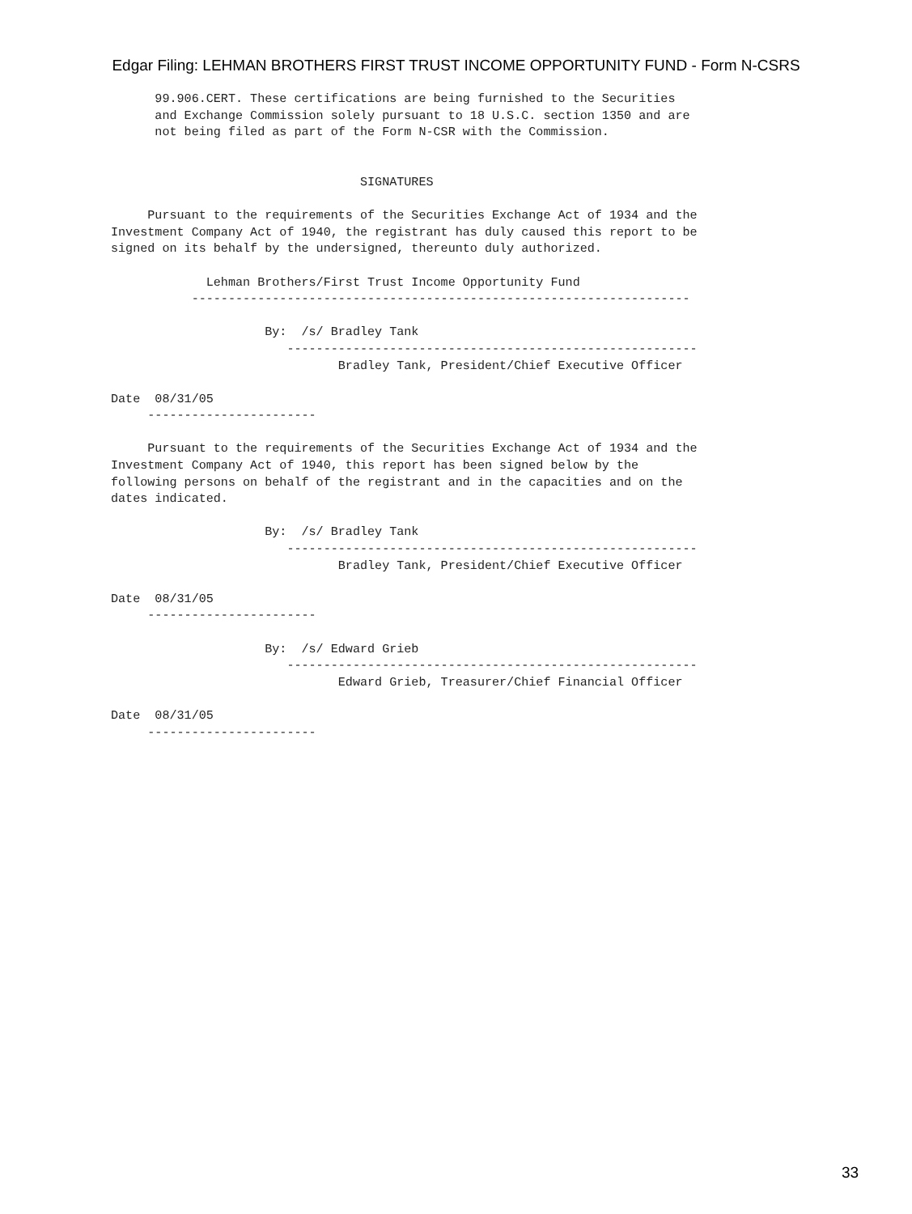Edgar Filing: LEHMAN BROTHERS FIRST TRUST INCOME OPPORTUNITY FUND - Form N-CSRS
      99.906.CERT. These certifications are being furnished to the Securities
      and Exchange Commission solely pursuant to 18 U.S.C. section 1350 and are
      not being filed as part of the Form N-CSR with the Commission.


                                  SIGNATURES

     Pursuant to the requirements of the Securities Exchange Act of 1934 and the
Investment Company Act of 1940, the registrant has duly caused this report to be
signed on its behalf by the undersigned, thereunto duly authorized.

             Lehman Brothers/First Trust Income Opportunity Fund
           --------------------------------------------------------------------

                     By:  /s/ Bradley Tank
                        --------------------------------------------------------
                               Bradley Tank, President/Chief Executive Officer

Date  08/31/05
     -----------------------

     Pursuant to the requirements of the Securities Exchange Act of 1934 and the
Investment Company Act of 1940, this report has been signed below by the
following persons on behalf of the registrant and in the capacities and on the
dates indicated.

                     By:  /s/ Bradley Tank
                        --------------------------------------------------------
                               Bradley Tank, President/Chief Executive Officer

Date  08/31/05
     -----------------------

                     By:  /s/ Edward Grieb
                        --------------------------------------------------------
                               Edward Grieb, Treasurer/Chief Financial Officer

Date  08/31/05
     -----------------------
33